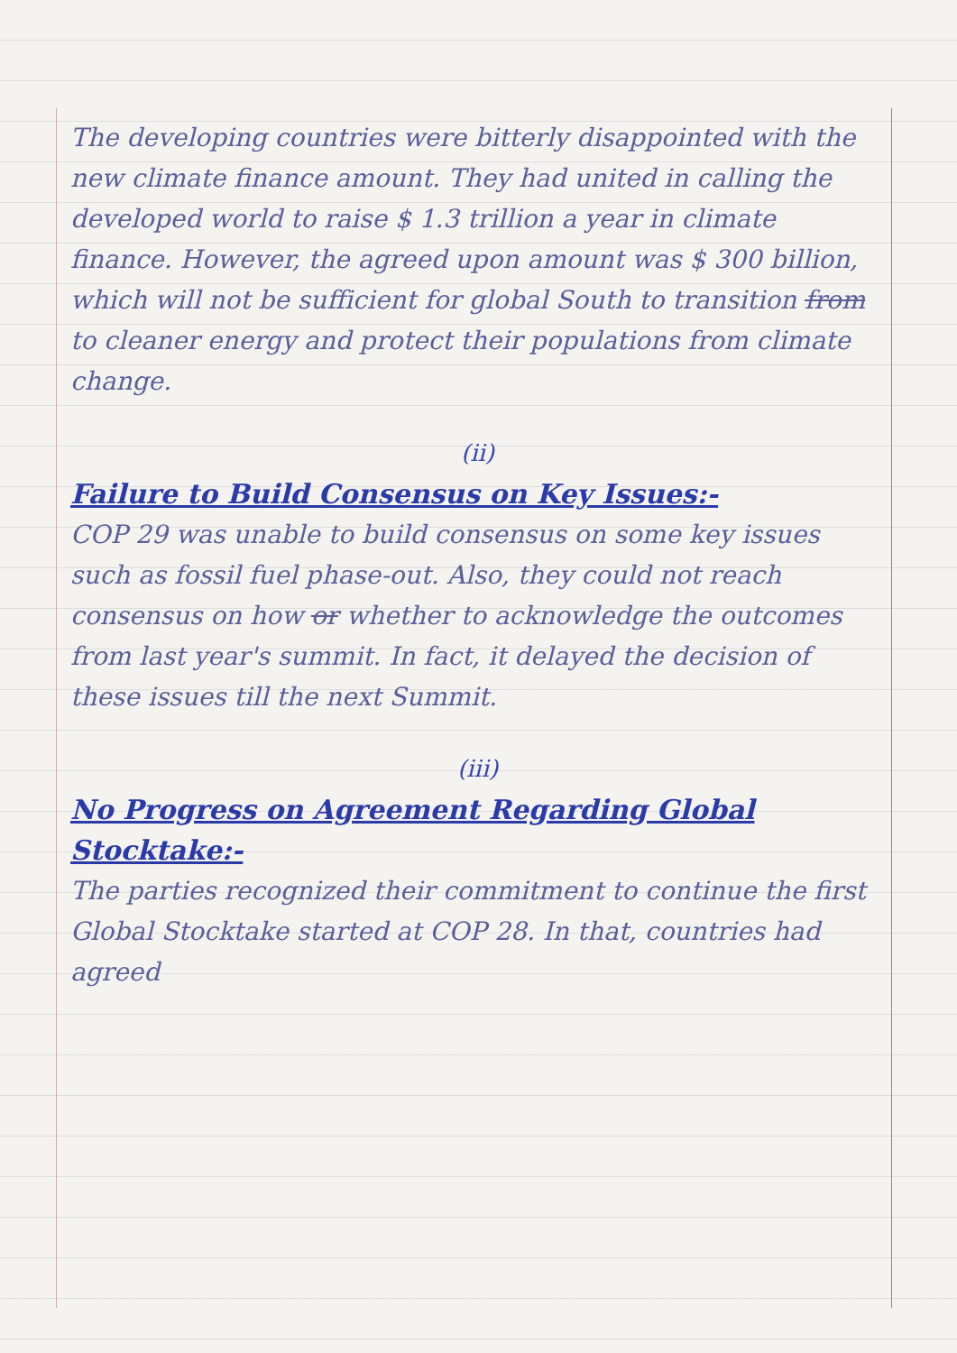The developing countries were bitterly disappointed with the new climate finance amount. They had united in calling the developed world to raise $ 1.3 trillion a year in climate finance. However, the agreed upon amount was $ 300 billion, which will not be sufficient for global South to transition from to cleaner energy and protect their populations from climate change.
(ii)
Failure to Build Consensus on Key Issues:-
COP 29 was unable to build consensus on some key issues such as fossil fuel phase-out. Also, they could not reach consensus on how or whether to acknowledge the outcomes from last year's summit. In fact, it delayed the decision of these issues till the next Summit.
(iii)
No Progress on Agreement Regarding Global Stocktake:-
The parties recognized their commitment to continue the first Global Stocktake started at COP 28. In that, countries had agreed